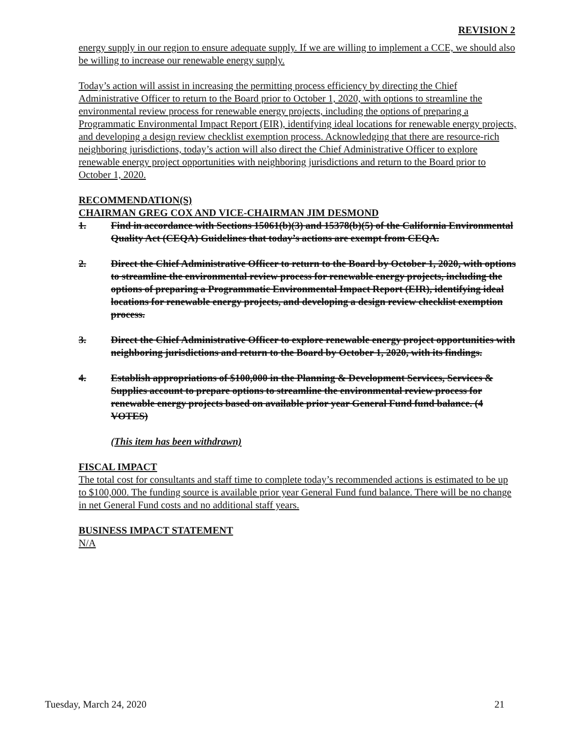REVISION 2
energy supply in our region to ensure adequate supply. If we are willing to implement a CCE, we should also be willing to increase our renewable energy supply.
Today’s action will assist in increasing the permitting process efficiency by directing the Chief Administrative Officer to return to the Board prior to October 1, 2020, with options to streamline the environmental review process for renewable energy projects, including the options of preparing a Programmatic Environmental Impact Report (EIR), identifying ideal locations for renewable energy projects, and developing a design review checklist exemption process. Acknowledging that there are resource-rich neighboring jurisdictions, today’s action will also direct the Chief Administrative Officer to explore renewable energy project opportunities with neighboring jurisdictions and return to the Board prior to October 1, 2020.
RECOMMENDATION(S)
CHAIRMAN GREG COX AND VICE-CHAIRMAN JIM DESMOND
1. Find in accordance with Sections 15061(b)(3) and 15378(b)(5) of the California Environmental Quality Act (CEQA) Guidelines that today’s actions are exempt from CEQA.
2. Direct the Chief Administrative Officer to return to the Board by October 1, 2020, with options to streamline the environmental review process for renewable energy projects, including the options of preparing a Programmatic Environmental Impact Report (EIR), identifying ideal locations for renewable energy projects, and developing a design review checklist exemption process.
3. Direct the Chief Administrative Officer to explore renewable energy project opportunities with neighboring jurisdictions and return to the Board by October 1, 2020, with its findings.
4. Establish appropriations of $100,000 in the Planning & Development Services, Services & Supplies account to prepare options to streamline the environmental review process for renewable energy projects based on available prior year General Fund fund balance. (4 VOTES)
(This item has been withdrawn)
FISCAL IMPACT
The total cost for consultants and staff time to complete today’s recommended actions is estimated to be up to $100,000. The funding source is available prior year General Fund fund balance. There will be no change in net General Fund costs and no additional staff years.
BUSINESS IMPACT STATEMENT
N/A
Tuesday, March 24, 2020 21